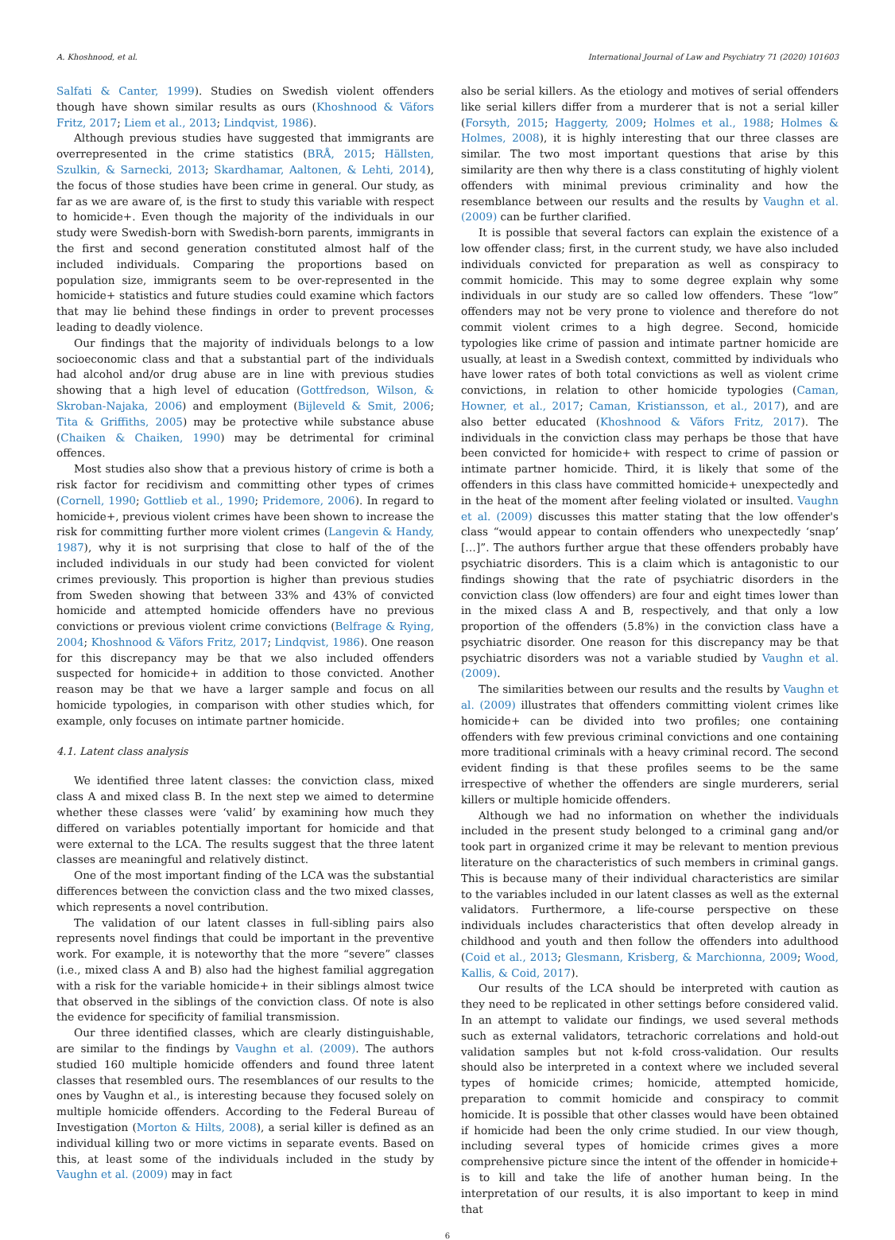A. Khoshnood, et al. International Journal of Law and Psychiatry 71 (2020) 101603
Salfati & Canter, 1999). Studies on Swedish violent offenders though have shown similar results as ours (Khoshnood & Väfors Fritz, 2017; Liem et al., 2013; Lindqvist, 1986).
Although previous studies have suggested that immigrants are overrepresented in the crime statistics (BRÅ, 2015; Hällsten, Szulkin, & Sarnecki, 2013; Skardhamar, Aaltonen, & Lehti, 2014), the focus of those studies have been crime in general. Our study, as far as we are aware of, is the first to study this variable with respect to homicide+. Even though the majority of the individuals in our study were Swedish-born with Swedish-born parents, immigrants in the first and second generation constituted almost half of the included individuals. Comparing the proportions based on population size, immigrants seem to be over-represented in the homicide+ statistics and future studies could examine which factors that may lie behind these findings in order to prevent processes leading to deadly violence.
Our findings that the majority of individuals belongs to a low socioeconomic class and that a substantial part of the individuals had alcohol and/or drug abuse are in line with previous studies showing that a high level of education (Gottfredson, Wilson, & Skroban-Najaka, 2006) and employment (Bijleveld & Smit, 2006; Tita & Griffiths, 2005) may be protective while substance abuse (Chaiken & Chaiken, 1990) may be detrimental for criminal offences.
Most studies also show that a previous history of crime is both a risk factor for recidivism and committing other types of crimes (Cornell, 1990; Gottlieb et al., 1990; Pridemore, 2006). In regard to homicide+, previous violent crimes have been shown to increase the risk for committing further more violent crimes (Langevin & Handy, 1987), why it is not surprising that close to half of the of the included individuals in our study had been convicted for violent crimes previously. This proportion is higher than previous studies from Sweden showing that between 33% and 43% of convicted homicide and attempted homicide offenders have no previous convictions or previous violent crime convictions (Belfrage & Rying, 2004; Khoshnood & Väfors Fritz, 2017; Lindqvist, 1986). One reason for this discrepancy may be that we also included offenders suspected for homicide+ in addition to those convicted. Another reason may be that we have a larger sample and focus on all homicide typologies, in comparison with other studies which, for example, only focuses on intimate partner homicide.
4.1. Latent class analysis
We identified three latent classes: the conviction class, mixed class A and mixed class B. In the next step we aimed to determine whether these classes were ‘valid’ by examining how much they differed on variables potentially important for homicide and that were external to the LCA. The results suggest that the three latent classes are meaningful and relatively distinct.
One of the most important finding of the LCA was the substantial differences between the conviction class and the two mixed classes, which represents a novel contribution.
The validation of our latent classes in full-sibling pairs also represents novel findings that could be important in the preventive work. For example, it is noteworthy that the more “severe” classes (i.e., mixed class A and B) also had the highest familial aggregation with a risk for the variable homicide+ in their siblings almost twice that observed in the siblings of the conviction class. Of note is also the evidence for specificity of familial transmission.
Our three identified classes, which are clearly distinguishable, are similar to the findings by Vaughn et al. (2009). The authors studied 160 multiple homicide offenders and found three latent classes that resembled ours. The resemblances of our results to the ones by Vaughn et al., is interesting because they focused solely on multiple homicide offenders. According to the Federal Bureau of Investigation (Morton & Hilts, 2008), a serial killer is defined as an individual killing two or more victims in separate events. Based on this, at least some of the individuals included in the study by Vaughn et al. (2009) may in fact
also be serial killers. As the etiology and motives of serial offenders like serial killers differ from a murderer that is not a serial killer (Forsyth, 2015; Haggerty, 2009; Holmes et al., 1988; Holmes & Holmes, 2008), it is highly interesting that our three classes are similar. The two most important questions that arise by this similarity are then why there is a class constituting of highly violent offenders with minimal previous criminality and how the resemblance between our results and the results by Vaughn et al. (2009) can be further clarified.
It is possible that several factors can explain the existence of a low offender class; first, in the current study, we have also included individuals convicted for preparation as well as conspiracy to commit homicide. This may to some degree explain why some individuals in our study are so called low offenders. These “low” offenders may not be very prone to violence and therefore do not commit violent crimes to a high degree. Second, homicide typologies like crime of passion and intimate partner homicide are usually, at least in a Swedish context, committed by individuals who have lower rates of both total convictions as well as violent crime convictions, in relation to other homicide typologies (Caman, Howner, et al., 2017; Caman, Kristiansson, et al., 2017), and are also better educated (Khoshnood & Väfors Fritz, 2017). The individuals in the conviction class may perhaps be those that have been convicted for homicide+ with respect to crime of passion or intimate partner homicide. Third, it is likely that some of the offenders in this class have committed homicide+ unexpectedly and in the heat of the moment after feeling violated or insulted. Vaughn et al. (2009) discusses this matter stating that the low offender's class “would appear to contain offenders who unexpectedly ‘snap’ […]”. The authors further argue that these offenders probably have psychiatric disorders. This is a claim which is antagonistic to our findings showing that the rate of psychiatric disorders in the conviction class (low offenders) are four and eight times lower than in the mixed class A and B, respectively, and that only a low proportion of the offenders (5.8%) in the conviction class have a psychiatric disorder. One reason for this discrepancy may be that psychiatric disorders was not a variable studied by Vaughn et al. (2009).
The similarities between our results and the results by Vaughn et al. (2009) illustrates that offenders committing violent crimes like homicide+ can be divided into two profiles; one containing offenders with few previous criminal convictions and one containing more traditional criminals with a heavy criminal record. The second evident finding is that these profiles seems to be the same irrespective of whether the offenders are single murderers, serial killers or multiple homicide offenders.
Although we had no information on whether the individuals included in the present study belonged to a criminal gang and/or took part in organized crime it may be relevant to mention previous literature on the characteristics of such members in criminal gangs. This is because many of their individual characteristics are similar to the variables included in our latent classes as well as the external validators. Furthermore, a life-course perspective on these individuals includes characteristics that often develop already in childhood and youth and then follow the offenders into adulthood (Coid et al., 2013; Glesmann, Krisberg, & Marchionna, 2009; Wood, Kallis, & Coid, 2017).
Our results of the LCA should be interpreted with caution as they need to be replicated in other settings before considered valid. In an attempt to validate our findings, we used several methods such as external validators, tetrachoric correlations and hold-out validation samples but not k-fold cross-validation. Our results should also be interpreted in a context where we included several types of homicide crimes; homicide, attempted homicide, preparation to commit homicide and conspiracy to commit homicide. It is possible that other classes would have been obtained if homicide had been the only crime studied. In our view though, including several types of homicide crimes gives a more comprehensive picture since the intent of the offender in homicide+ is to kill and take the life of another human being. In the interpretation of our results, it is also important to keep in mind that
6